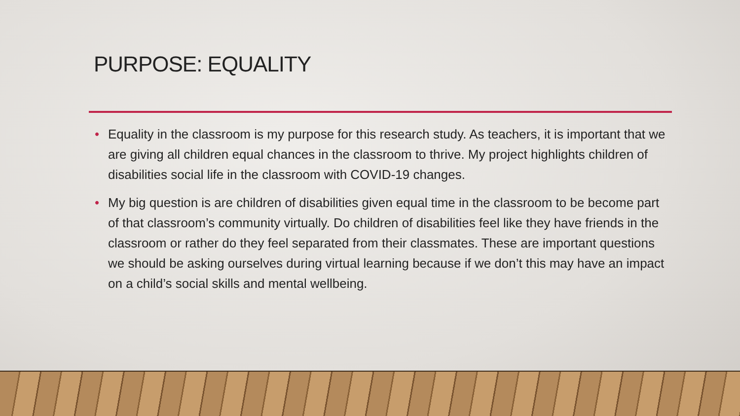PURPOSE: EQUALITY
• Equality in the classroom is my purpose for this research study. As teachers, it is important that we are giving all children equal chances in the classroom to thrive. My project highlights children of disabilities social life in the classroom with COVID-19 changes.
• My big question is are children of disabilities given equal time in the classroom to be become part of that classroom’s community virtually. Do children of disabilities feel like they have friends in the classroom or rather do they feel separated from their classmates. These are important questions we should be asking ourselves during virtual learning because if we don’t this may have an impact on a child’s social skills and mental wellbeing.